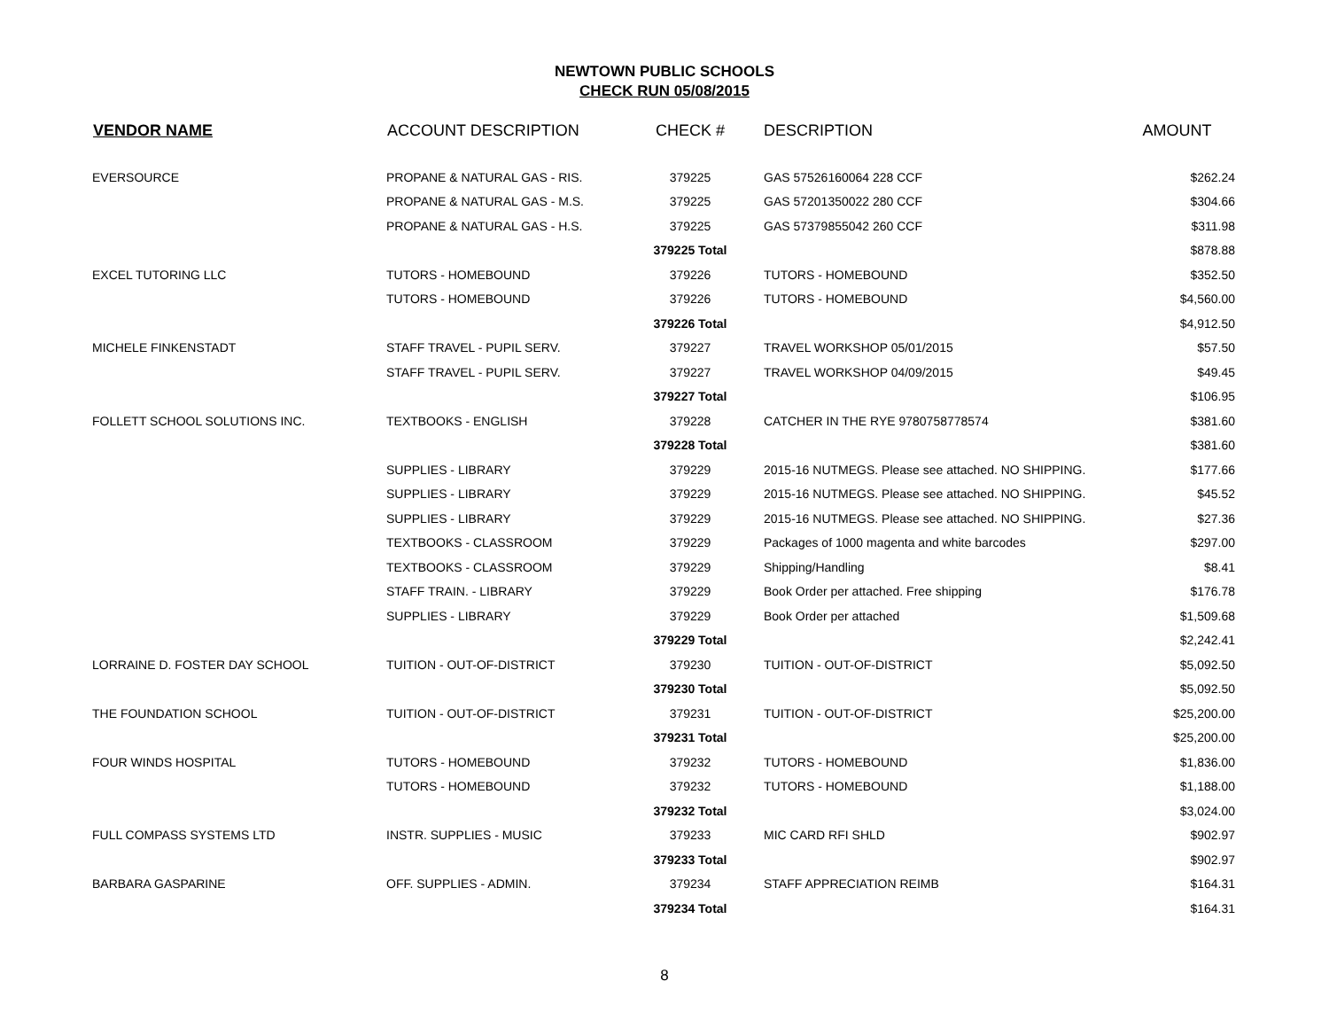NEWTOWN PUBLIC SCHOOLS
CHECK RUN 05/08/2015
| VENDOR NAME | ACCOUNT DESCRIPTION | CHECK # | DESCRIPTION | AMOUNT |
| --- | --- | --- | --- | --- |
| EVERSOURCE | PROPANE & NATURAL GAS - RIS. | 379225 | GAS 57526160064 228 CCF | $262.24 |
| | PROPANE & NATURAL GAS - M.S. | 379225 | GAS 57201350022 280 CCF | $304.66 |
| | PROPANE & NATURAL GAS - H.S. | 379225 | GAS 57379855042 260 CCF | $311.98 |
| | | 379225 Total | | $878.88 |
| EXCEL TUTORING LLC | TUTORS - HOMEBOUND | 379226 | TUTORS - HOMEBOUND | $352.50 |
| | TUTORS - HOMEBOUND | 379226 | TUTORS - HOMEBOUND | $4,560.00 |
| | | 379226 Total | | $4,912.50 |
| MICHELE FINKENSTADT | STAFF TRAVEL - PUPIL SERV. | 379227 | TRAVEL WORKSHOP 05/01/2015 | $57.50 |
| | STAFF TRAVEL - PUPIL SERV. | 379227 | TRAVEL WORKSHOP 04/09/2015 | $49.45 |
| | | 379227 Total | | $106.95 |
| FOLLETT SCHOOL SOLUTIONS INC. | TEXTBOOKS - ENGLISH | 379228 | CATCHER IN THE RYE 9780758778574 | $381.60 |
| | | 379228 Total | | $381.60 |
| | SUPPLIES - LIBRARY | 379229 | 2015-16 NUTMEGS. Please see attached. NO SHIPPING. | $177.66 |
| | SUPPLIES - LIBRARY | 379229 | 2015-16 NUTMEGS. Please see attached. NO SHIPPING. | $45.52 |
| | SUPPLIES - LIBRARY | 379229 | 2015-16 NUTMEGS. Please see attached. NO SHIPPING. | $27.36 |
| | TEXTBOOKS - CLASSROOM | 379229 | Packages of 1000 magenta and white barcodes | $297.00 |
| | TEXTBOOKS - CLASSROOM | 379229 | Shipping/Handling | $8.41 |
| | STAFF TRAIN. - LIBRARY | 379229 | Book Order per attached. Free shipping | $176.78 |
| | SUPPLIES - LIBRARY | 379229 | Book Order per attached | $1,509.68 |
| | | 379229 Total | | $2,242.41 |
| LORRAINE D. FOSTER DAY SCHOOL | TUITION - OUT-OF-DISTRICT | 379230 | TUITION - OUT-OF-DISTRICT | $5,092.50 |
| | | 379230 Total | | $5,092.50 |
| THE FOUNDATION SCHOOL | TUITION - OUT-OF-DISTRICT | 379231 | TUITION - OUT-OF-DISTRICT | $25,200.00 |
| | | 379231 Total | | $25,200.00 |
| FOUR WINDS HOSPITAL | TUTORS - HOMEBOUND | 379232 | TUTORS - HOMEBOUND | $1,836.00 |
| | TUTORS - HOMEBOUND | 379232 | TUTORS - HOMEBOUND | $1,188.00 |
| | | 379232 Total | | $3,024.00 |
| FULL COMPASS SYSTEMS LTD | INSTR. SUPPLIES - MUSIC | 379233 | MIC CARD RFI SHLD | $902.97 |
| | | 379233 Total | | $902.97 |
| BARBARA GASPARINE | OFF. SUPPLIES - ADMIN. | 379234 | STAFF APPRECIATION REIMB | $164.31 |
| | | 379234 Total | | $164.31 |
8